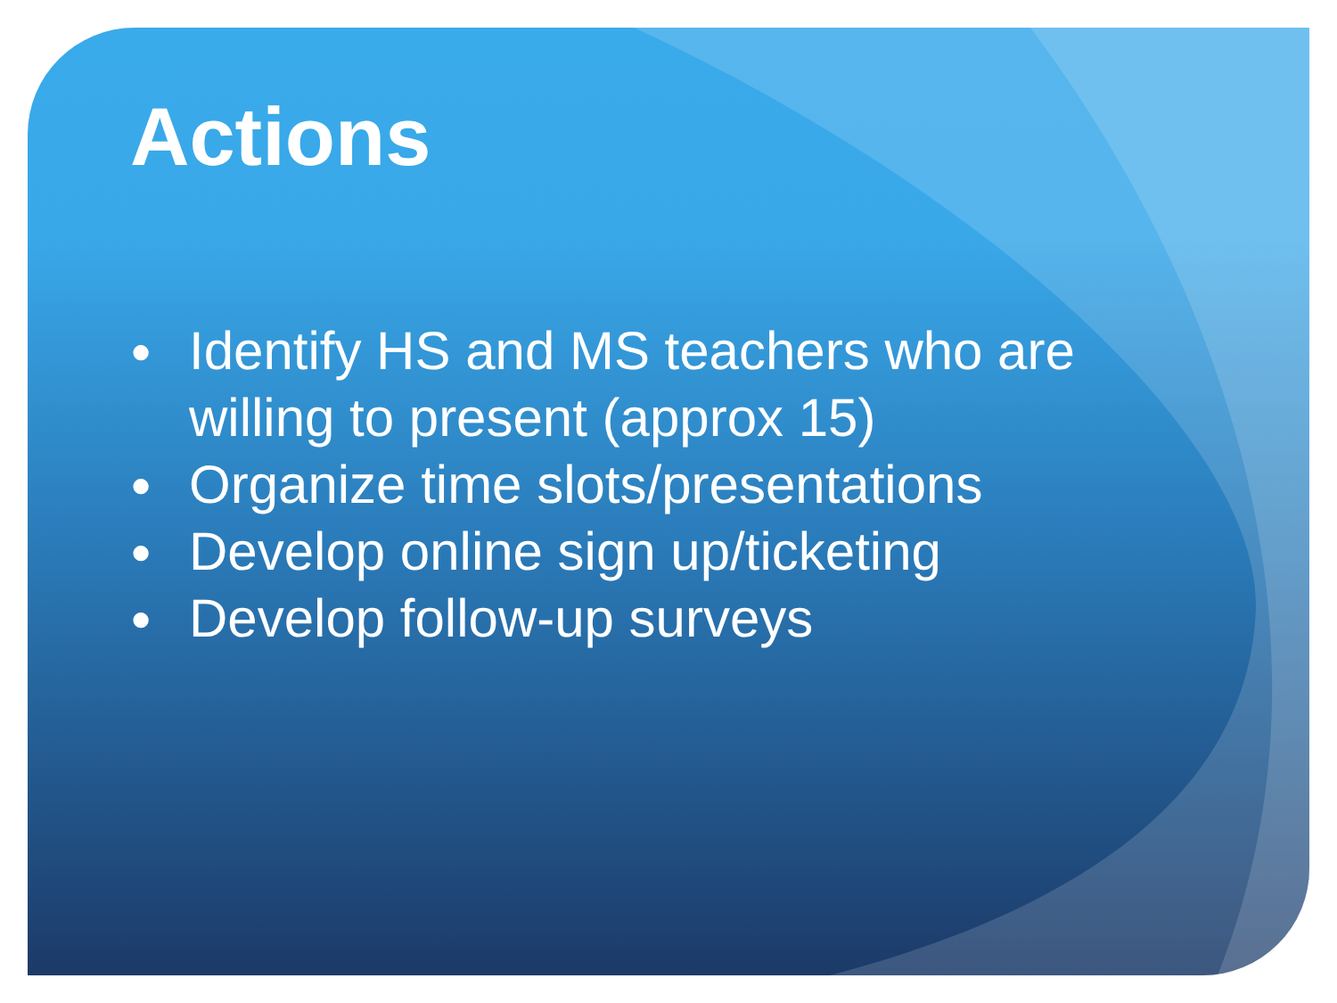Actions
● Identify HS and MS teachers who are willing to present (approx 15)
● Organize time slots/presentations
● Develop online sign up/ticketing
● Develop follow-up surveys